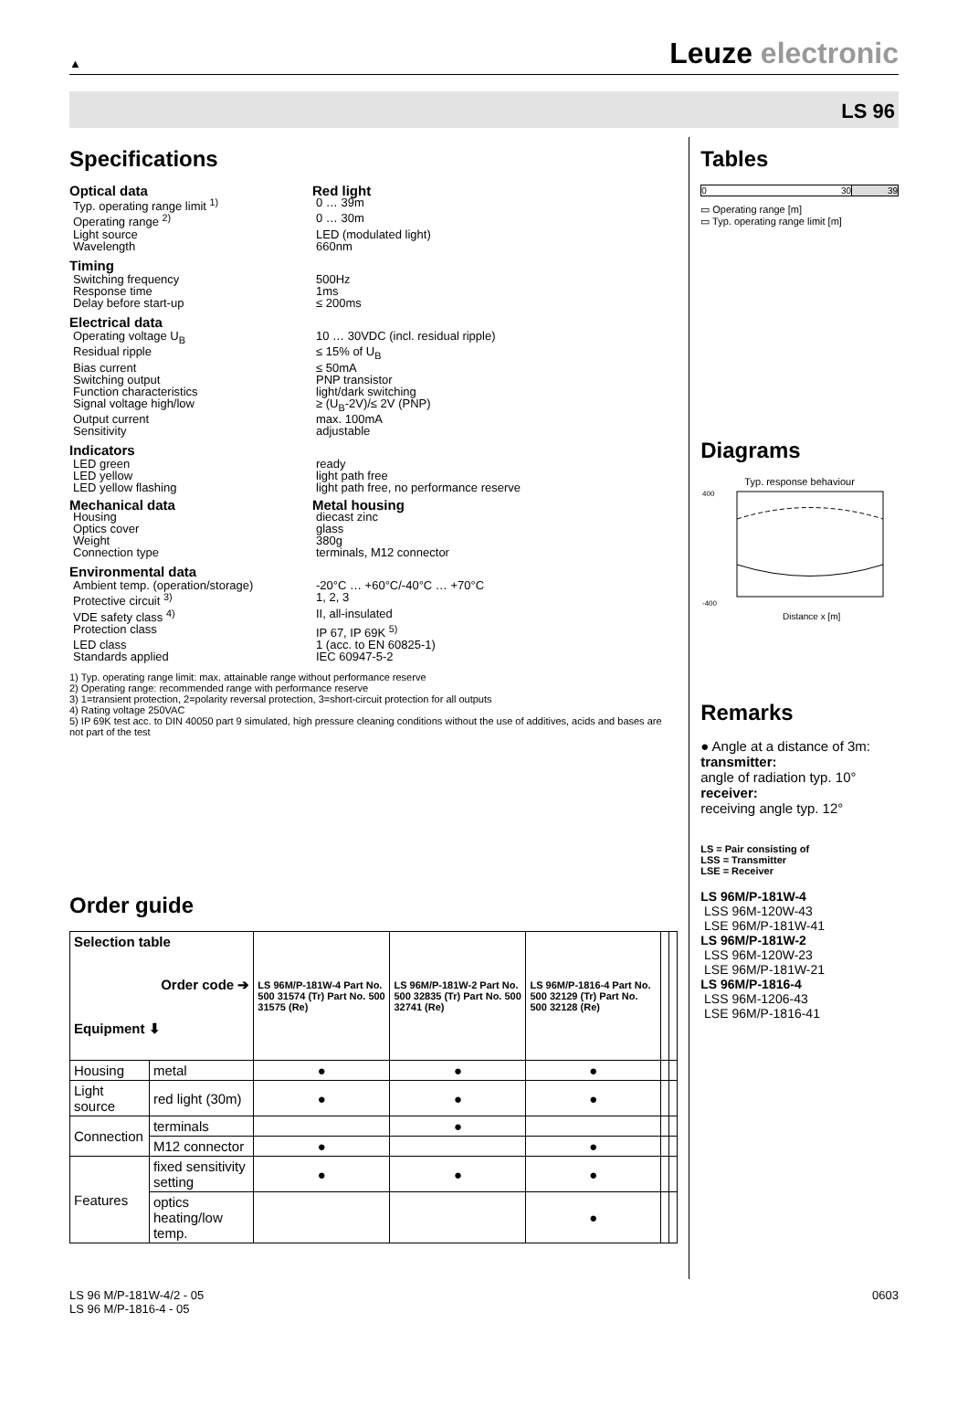▲ Leuze electronic
LS 96
Specifications
Optical data Red light
Typ. operating range limit <sup>1)</sup> 0 … 39m
Operating range <sup>2)</sup> 0 … 30m
Light source LED (modulated light)
Wavelength 660nm
Timing
Switching frequency 500Hz
Response time 1ms
Delay before start-up ≤ 200ms
Electrical data
Operating voltage U<sub>B</sub> 10 … 30VDC (incl. residual ripple)
Residual ripple ≤ 15% of U<sub>B</sub>
Bias current ≤ 50mA
Switching output PNP transistor
Function characteristics light/dark switching
Signal voltage high/low ≥ (U<sub>B</sub>-2V)/≤ 2V (PNP)
Output current max. 100mA
Sensitivity adjustable
Indicators
LED green ready
LED yellow light path free
LED yellow flashing light path free, no performance reserve
Mechanical data Metal housing
Housing diecast zinc
Optics cover glass
Weight 380g
Connection type terminals, M12 connector
Environmental data
Ambient temp. (operation/storage) -20°C … +60°C/-40°C … +70°C
Protective circuit <sup>3)</sup> 1, 2, 3
VDE safety class <sup>4)</sup> II, all-insulated
Protection class IP 67, IP 69K <sup>5)</sup>
LED class 1 (acc. to EN 60825-1)
Standards applied IEC 60947-5-2
1) Typ. operating range limit: max. attainable range without performance reserve
2) Operating range: recommended range with performance reserve
3) 1=transient protection, 2=polarity reversal protection, 3=short-circuit protection for all outputs
4) Rating voltage 250VAC
5) IP 69K test acc. to DIN 40050 part 9 simulated, high pressure cleaning conditions without the use of additives, acids and bases are not part of the test
Order guide
| Selection table Order code ➔ Equipment ⬇ | | LS 96M/P-181W-4 Part No. 500 31574 (Tr) Part No. 500 31575 (Re) | LS 96M/P-181W-2 Part No. 500 32835 (Tr) Part No. 500 32741 (Re) | LS 96M/P-1816-4 Part No. 500 32129 (Tr) Part No. 500 32128 (Re) | | |
| --- | --- | --- | --- | --- | --- | --- |
| Housing | metal | ● | ● | ● | | |
| Light source | red light (30m) | ● | ● | ● | | |
| Connection | terminals | | ● | | | |
| | M12 connector | ● | | ● | | |
| Features | fixed sensitivity setting | ● | ● | ● | | |
| | optics heating/low temp. | | | ● | | |
Tables
0 30 39
▭ Operating range [m]
▭ Typ. operating range limit [m]
Diagrams
Typ. response behaviour
-400
400
Distance x [m]
Remarks
● Angle at a distance of 3m:
transmitter:
angle of radiation typ. 10°
receiver:
receiving angle typ. 12°
LS = Pair consisting of
LSS = Transmitter
LSE = Receiver
LS 96M/P-181W-4
LSS 96M-120W-43
LSE 96M/P-181W-41
LS 96M/P-181W-2
LSS 96M-120W-23
LSE 96M/P-181W-21
LS 96M/P-1816-4
LSS 96M-1206-43
LSE 96M/P-1816-41
LS 96 M/P-181W-4/2 - 05
LS 96 M/P-1816-4 - 05
0603